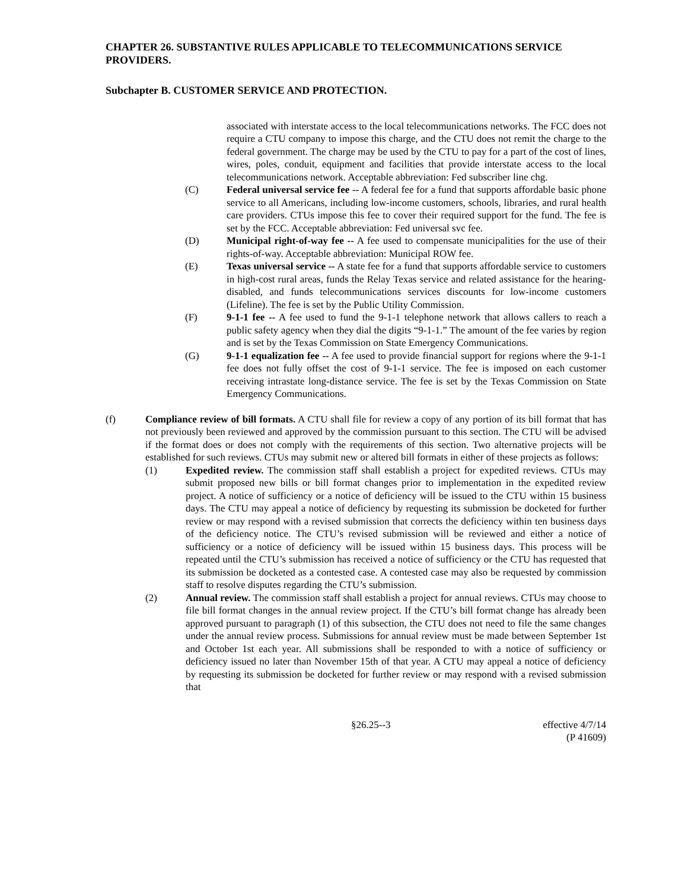CHAPTER 26. SUBSTANTIVE RULES APPLICABLE TO TELECOMMUNICATIONS SERVICE PROVIDERS.
Subchapter B. CUSTOMER SERVICE AND PROTECTION.
associated with interstate access to the local telecommunications networks. The FCC does not require a CTU company to impose this charge, and the CTU does not remit the charge to the federal government. The charge may be used by the CTU to pay for a part of the cost of lines, wires, poles, conduit, equipment and facilities that provide interstate access to the local telecommunications network. Acceptable abbreviation: Fed subscriber line chg.
(C) Federal universal service fee -- A federal fee for a fund that supports affordable basic phone service to all Americans, including low-income customers, schools, libraries, and rural health care providers. CTUs impose this fee to cover their required support for the fund. The fee is set by the FCC. Acceptable abbreviation: Fed universal svc fee.
(D) Municipal right-of-way fee -- A fee used to compensate municipalities for the use of their rights-of-way. Acceptable abbreviation: Municipal ROW fee.
(E) Texas universal service -- A state fee for a fund that supports affordable service to customers in high-cost rural areas, funds the Relay Texas service and related assistance for the hearing-disabled, and funds telecommunications services discounts for low-income customers (Lifeline). The fee is set by the Public Utility Commission.
(F) 9-1-1 fee -- A fee used to fund the 9-1-1 telephone network that allows callers to reach a public safety agency when they dial the digits “9-1-1.” The amount of the fee varies by region and is set by the Texas Commission on State Emergency Communications.
(G) 9-1-1 equalization fee -- A fee used to provide financial support for regions where the 9-1-1 fee does not fully offset the cost of 9-1-1 service. The fee is imposed on each customer receiving intrastate long-distance service. The fee is set by the Texas Commission on State Emergency Communications.
(f) Compliance review of bill formats. A CTU shall file for review a copy of any portion of its bill format that has not previously been reviewed and approved by the commission pursuant to this section. The CTU will be advised if the format does or does not comply with the requirements of this section. Two alternative projects will be established for such reviews. CTUs may submit new or altered bill formats in either of these projects as follows:
(1) Expedited review. The commission staff shall establish a project for expedited reviews. CTUs may submit proposed new bills or bill format changes prior to implementation in the expedited review project. A notice of sufficiency or a notice of deficiency will be issued to the CTU within 15 business days. The CTU may appeal a notice of deficiency by requesting its submission be docketed for further review or may respond with a revised submission that corrects the deficiency within ten business days of the deficiency notice. The CTU’s revised submission will be reviewed and either a notice of sufficiency or a notice of deficiency will be issued within 15 business days. This process will be repeated until the CTU’s submission has received a notice of sufficiency or the CTU has requested that its submission be docketed as a contested case. A contested case may also be requested by commission staff to resolve disputes regarding the CTU’s submission.
(2) Annual review. The commission staff shall establish a project for annual reviews. CTUs may choose to file bill format changes in the annual review project. If the CTU’s bill format change has already been approved pursuant to paragraph (1) of this subsection, the CTU does not need to file the same changes under the annual review process. Submissions for annual review must be made between September 1st and October 1st each year. All submissions shall be responded to with a notice of sufficiency or deficiency issued no later than November 15th of that year. A CTU may appeal a notice of deficiency by requesting its submission be docketed for further review or may respond with a revised submission that
§26.25--3 effective 4/7/14
(P 41609)